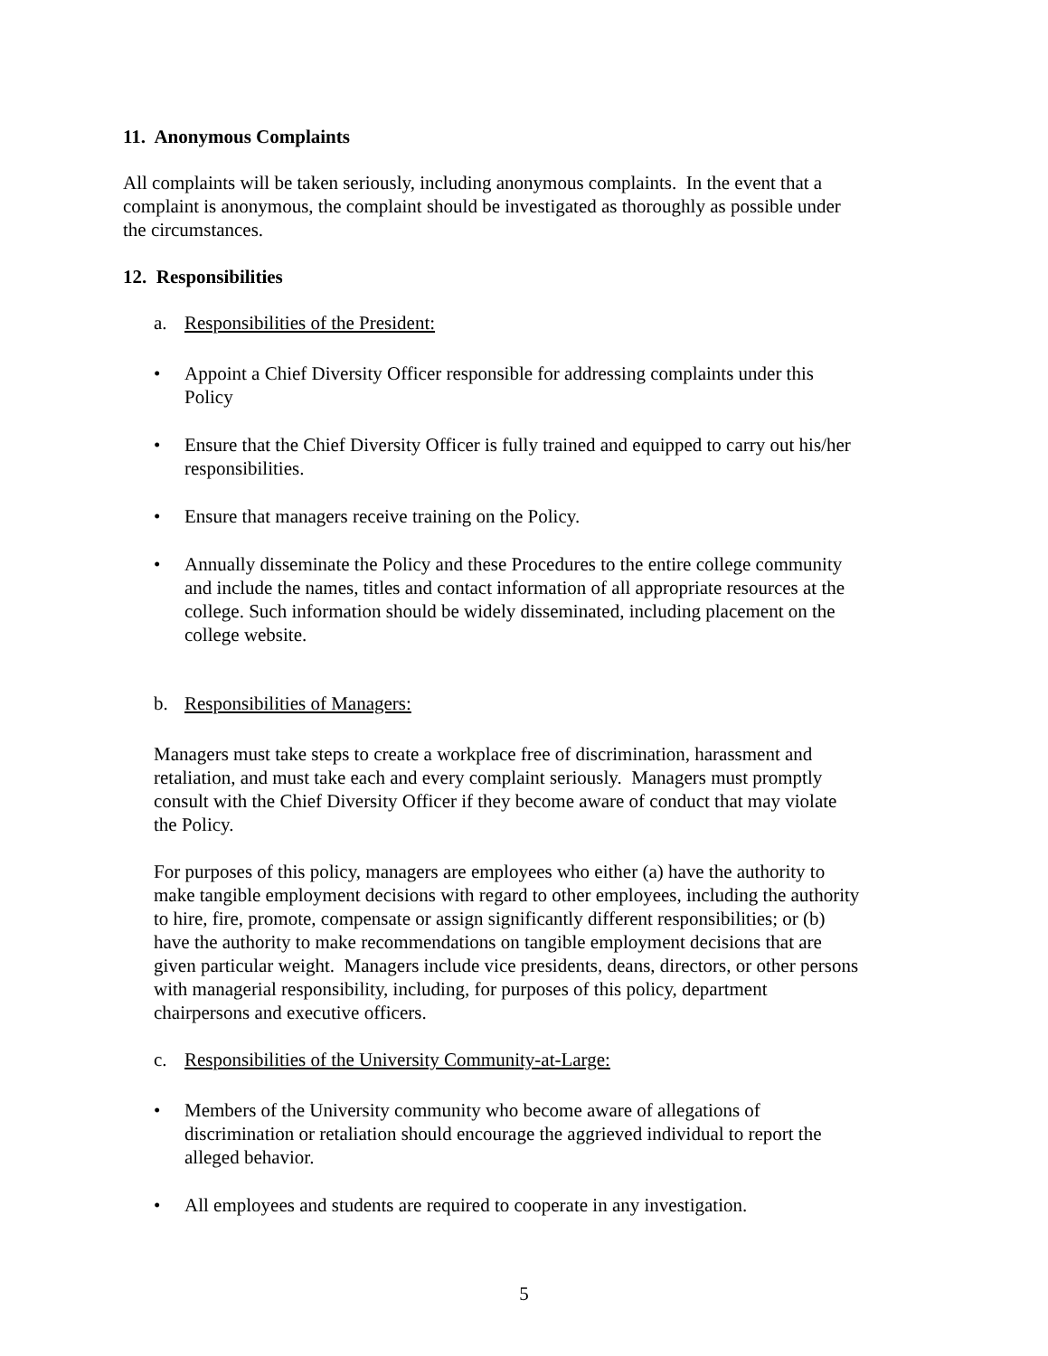11. Anonymous Complaints
All complaints will be taken seriously, including anonymous complaints. In the event that a complaint is anonymous, the complaint should be investigated as thoroughly as possible under the circumstances.
12. Responsibilities
a. Responsibilities of the President:
Appoint a Chief Diversity Officer responsible for addressing complaints under this Policy
Ensure that the Chief Diversity Officer is fully trained and equipped to carry out his/her responsibilities.
Ensure that managers receive training on the Policy.
Annually disseminate the Policy and these Procedures to the entire college community and include the names, titles and contact information of all appropriate resources at the college. Such information should be widely disseminated, including placement on the college website.
b. Responsibilities of Managers:
Managers must take steps to create a workplace free of discrimination, harassment and retaliation, and must take each and every complaint seriously. Managers must promptly consult with the Chief Diversity Officer if they become aware of conduct that may violate the Policy.
For purposes of this policy, managers are employees who either (a) have the authority to make tangible employment decisions with regard to other employees, including the authority to hire, fire, promote, compensate or assign significantly different responsibilities; or (b) have the authority to make recommendations on tangible employment decisions that are given particular weight. Managers include vice presidents, deans, directors, or other persons with managerial responsibility, including, for purposes of this policy, department chairpersons and executive officers.
c. Responsibilities of the University Community-at-Large:
Members of the University community who become aware of allegations of discrimination or retaliation should encourage the aggrieved individual to report the alleged behavior.
All employees and students are required to cooperate in any investigation.
5